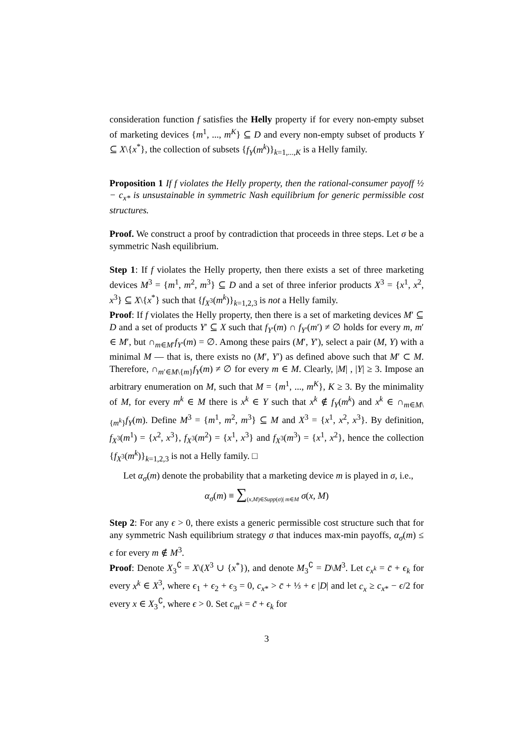consideration function f satisfies the Helly property if for every non-empty subset of marketing devices {m<sup>1</sup>, ..., m<sup>K</sup>} ⊆ D and every non-empty subset of products Y ⊆ X\{x<sup>*</sup>}, the collection of subsets {f<sub>Y</sub>(m<sup>k</sup>)}<sub>k=1,...,K</sub> is a Helly family.
Proposition 1 If f violates the Helly property, then the rational-consumer payoff ½ − c<sub>x*</sub> is unsustainable in symmetric Nash equilibrium for generic permissible cost structures.
Proof. We construct a proof by contradiction that proceeds in three steps. Let σ be a symmetric Nash equilibrium.
Step 1: If f violates the Helly property, then there exists a set of three marketing devices M<sup>3</sup> = {m<sup>1</sup>, m<sup>2</sup>, m<sup>3</sup>} ⊆ D and a set of three inferior products X<sup>3</sup> = {x<sup>1</sup>, x<sup>2</sup>, x<sup>3</sup>} ⊆ X\{x<sup>*</sup>} such that {f<sub>X<sup>3</sup></sub>(m<sup>k</sup>)}<sub>k=1,2,3</sub> is not a Helly family.
Proof: If f violates the Helly property, then there is a set of marketing devices M′ ⊆ D and a set of products Y′ ⊆ X such that f<sub>Y′</sub>(m) ∩ f<sub>Y′</sub>(m′) ≠ ∅ holds for every m, m′ ∈ M′, but ∩<sub>m∈M′</sub>f<sub>Y′</sub>(m) = ∅. Among these pairs (M′, Y′), select a pair (M, Y) with a minimal M — that is, there exists no (M′, Y′) as defined above such that M′ ⊂ M. Therefore, ∩<sub>m′∈M\{m}</sub>f<sub>Y</sub>(m) ≠ ∅ for every m ∈ M. Clearly, |M| , |Y| ≥ 3. Impose an arbitrary enumeration on M, such that M = {m<sup>1</sup>, ..., m<sup>K</sup>}, K ≥ 3. By the minimality of M, for every m<sup>k</sup> ∈ M there is x<sup>k</sup> ∈ Y such that x<sup>k</sup> ∉ f<sub>Y</sub>(m<sup>k</sup>) and x<sup>k</sup> ∈ ∩<sub>m∈M\{m<sup>k</sup>}</sub>f<sub>Y</sub>(m). Define M<sup>3</sup> = {m<sup>1</sup>, m<sup>2</sup>, m<sup>3</sup>} ⊆ M and X<sup>3</sup> = {x<sup>1</sup>, x<sup>2</sup>, x<sup>3</sup>}. By definition, f<sub>X<sup>3</sup></sub>(m<sup>1</sup>) = {x<sup>2</sup>, x<sup>3</sup>}, f<sub>X<sup>3</sup></sub>(m<sup>2</sup>) = {x<sup>1</sup>, x<sup>3</sup>} and f<sub>X<sup>3</sup></sub>(m<sup>3</sup>) = {x<sup>1</sup>, x<sup>2</sup>}, hence the collection {f<sub>X<sup>3</sup></sub>(m<sup>k</sup>)}<sub>k=1,2,3</sub> is not a Helly family. □
Let α<sub>σ</sub>(m) denote the probability that a marketing device m is played in σ, i.e.,
α<sub>σ</sub>(m) ≡ ∑<sub>(x,M)∈Supp(σ)| m∈M</sub> σ(x, M)
Step 2: For any ϵ > 0, there exists a generic permissible cost structure such that for any symmetric Nash equilibrium strategy σ that induces max-min payoffs, α<sub>σ</sub>(m) ≤ ϵ for every m ∉ M<sup>3</sup>.
Proof: Denote X<sub>3</sub><sup>∁</sup> = X\(X<sup>3</sup> ∪ {x<sup>*</sup>}), and denote M<sub>3</sub><sup>∁</sup> = D\M<sup>3</sup>. Let c<sub>x<sup>k</sup></sub> = c̄ + ϵ<sub>k</sub> for every x<sup>k</sup> ∈ X<sup>3</sup>, where ϵ<sub>1</sub> + ϵ<sub>2</sub> + ϵ<sub>3</sub> = 0, c<sub>x*</sub> > c̄ + ⅓ + ϵ |D| and let c<sub>x</sub> ≥ c<sub>x*</sub> − ϵ/2 for every x ∈ X<sub>3</sub><sup>∁</sup>, where ϵ > 0. Set c<sub>m<sup>k</sup></sub> = c̃ + ϵ<sub>k</sub> for
3